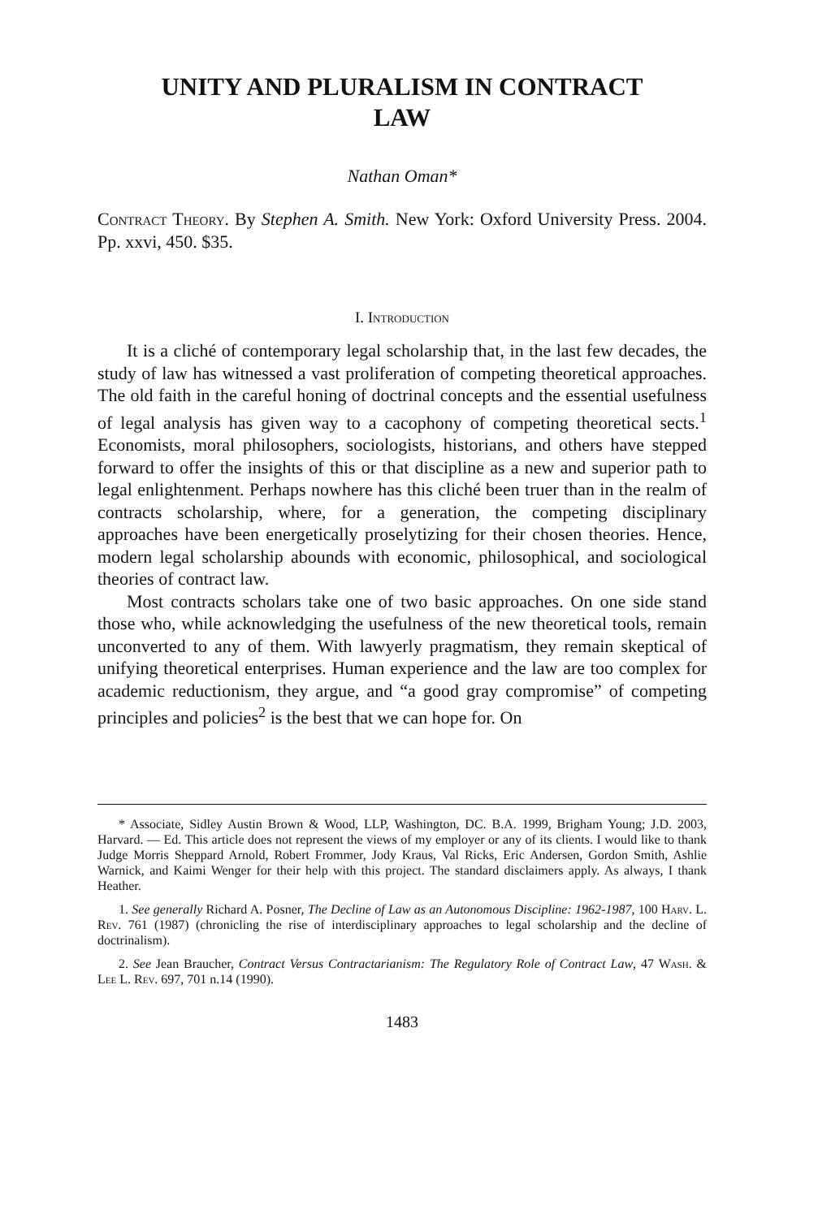UNITY AND PLURALISM IN CONTRACT LAW
Nathan Oman*
Contract Theory. By Stephen A. Smith. New York: Oxford University Press. 2004. Pp. xxvi, 450. $35.
I. Introduction
It is a cliché of contemporary legal scholarship that, in the last few decades, the study of law has witnessed a vast proliferation of competing theoretical approaches. The old faith in the careful honing of doctrinal concepts and the essential usefulness of legal analysis has given way to a cacophony of competing theoretical sects.<sup>1</sup> Economists, moral philosophers, sociologists, historians, and others have stepped forward to offer the insights of this or that discipline as a new and superior path to legal enlightenment. Perhaps nowhere has this cliché been truer than in the realm of contracts scholarship, where, for a generation, the competing disciplinary approaches have been energetically proselytizing for their chosen theories. Hence, modern legal scholarship abounds with economic, philosophical, and sociological theories of contract law.
Most contracts scholars take one of two basic approaches. On one side stand those who, while acknowledging the usefulness of the new theoretical tools, remain unconverted to any of them. With lawyerly pragmatism, they remain skeptical of unifying theoretical enterprises. Human experience and the law are too complex for academic reductionism, they argue, and “a good gray compromise” of competing principles and policies<sup>2</sup> is the best that we can hope for. On
* Associate, Sidley Austin Brown & Wood, LLP, Washington, DC. B.A. 1999, Brigham Young; J.D. 2003, Harvard. — Ed. This article does not represent the views of my employer or any of its clients. I would like to thank Judge Morris Sheppard Arnold, Robert Frommer, Jody Kraus, Val Ricks, Eric Andersen, Gordon Smith, Ashlie Warnick, and Kaimi Wenger for their help with this project. The standard disclaimers apply. As always, I thank Heather.
1. See generally Richard A. Posner, The Decline of Law as an Autonomous Discipline: 1962-1987, 100 Harv. L. Rev. 761 (1987) (chronicling the rise of interdisciplinary approaches to legal scholarship and the decline of doctrinalism).
2. See Jean Braucher, Contract Versus Contractarianism: The Regulatory Role of Contract Law, 47 Wash. & Lee L. Rev. 697, 701 n.14 (1990).
1483